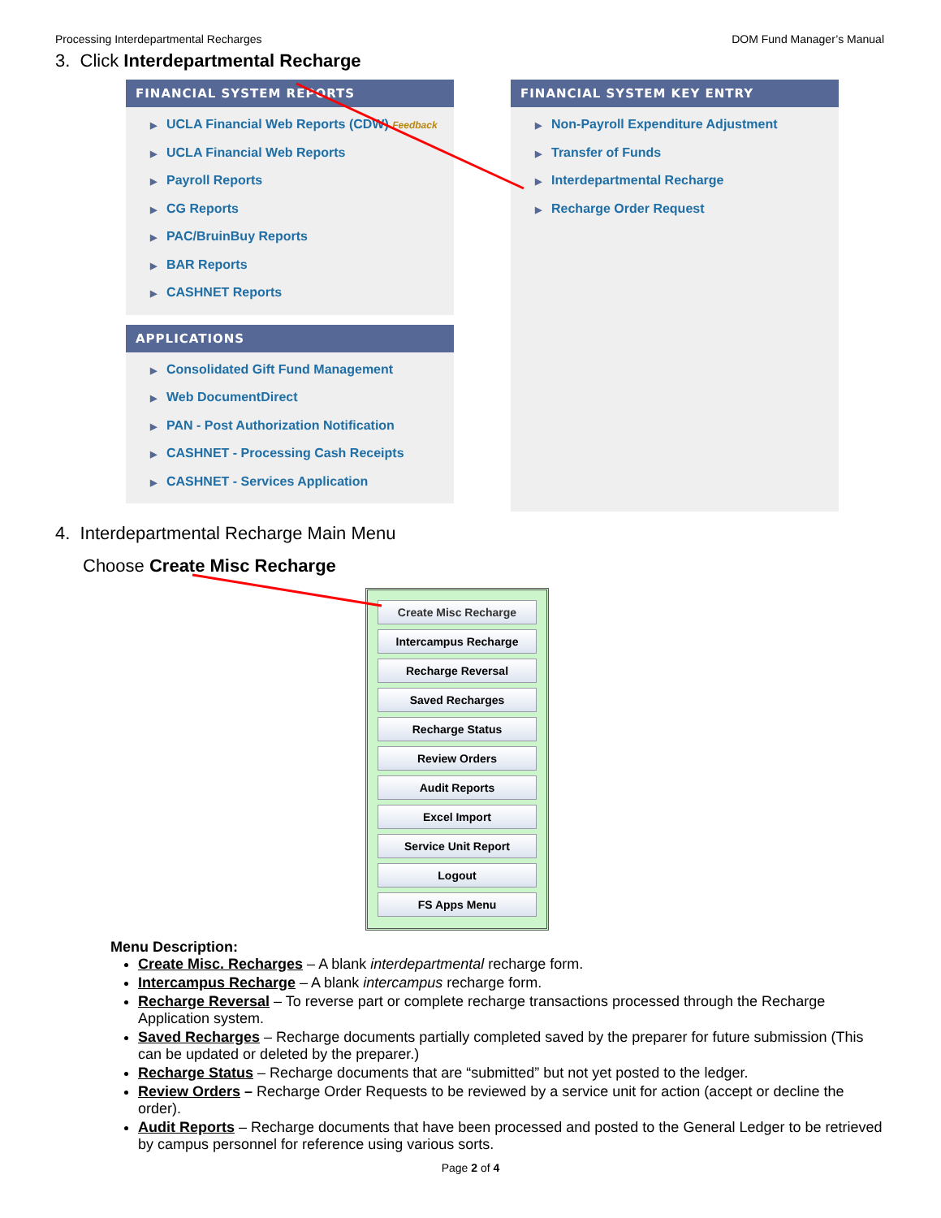Processing Interdepartmental Recharges DOM Fund Manager’s Manual
3. Click Interdepartmental Recharge
FINANCIAL SYSTEM REPORTS
▶ UCLA Financial Web Reports (CDW) Feedback
▶ UCLA Financial Web Reports
▶ Payroll Reports
▶ CG Reports
▶ PAC/BruinBuy Reports
▶ BAR Reports
▶ CASHNET Reports
APPLICATIONS
▶ Consolidated Gift Fund Management
▶ Web DocumentDirect
▶ PAN - Post Authorization Notification
▶ CASHNET - Processing Cash Receipts
▶ CASHNET - Services Application
FINANCIAL SYSTEM KEY ENTRY
▶ Non-Payroll Expenditure Adjustment
▶ Transfer of Funds
▶ Interdepartmental Recharge
▶ Recharge Order Request
4. Interdepartmental Recharge Main Menu
Choose Create Misc Recharge
Create Misc Recharge
Intercampus Recharge
Recharge Reversal
Saved Recharges
Recharge Status
Review Orders
Audit Reports
Excel Import
Service Unit Report
Logout
FS Apps Menu
Menu Description:
Create Misc. Recharges – A blank interdepartmental recharge form.
Intercampus Recharge – A blank intercampus recharge form.
Recharge Reversal – To reverse part or complete recharge transactions processed through the Recharge Application system.
Saved Recharges – Recharge documents partially completed saved by the preparer for future submission (This can be updated or deleted by the preparer.)
Recharge Status – Recharge documents that are “submitted” but not yet posted to the ledger.
Review Orders – Recharge Order Requests to be reviewed by a service unit for action (accept or decline the order).
Audit Reports – Recharge documents that have been processed and posted to the General Ledger to be retrieved by campus personnel for reference using various sorts.
Page 2 of 4